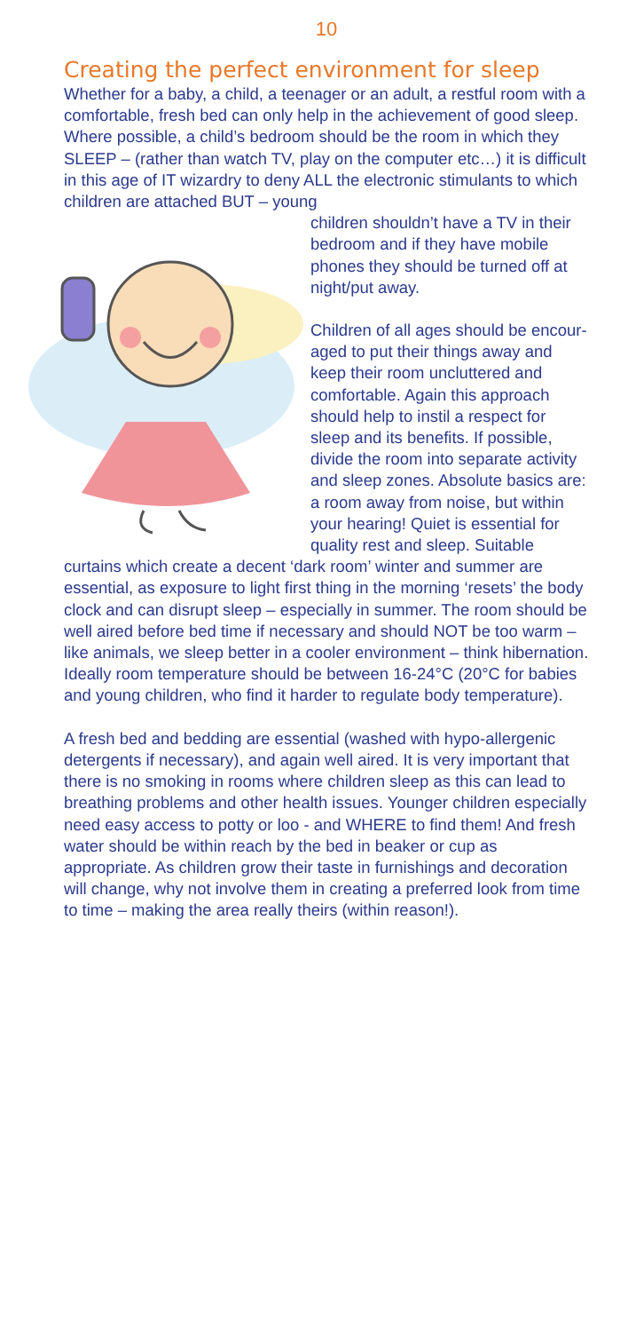10
Creating the perfect environment for sleep
Whether for a baby, a child, a teenager or an adult, a restful room with a comfortable, fresh bed can only help in the achievement of good sleep. Where possible, a child’s bedroom should be the room in which they SLEEP – (rather than watch TV, play on the computer etc…) it is difficult in this age of IT wizardry to deny ALL the electronic stimulants to which children are attached BUT – young
children shouldn’t have a TV in their bedroom and if they have mobile phones they should be turned off at night/put away.
Children of all ages should be encour-aged to put their things away and keep their room uncluttered and comfortable. Again this approach should help to instil a respect for sleep and its benefits. If possible, divide the room into separate activity and sleep zones. Absolute basics are: a room away from noise, but within your hearing! Quiet is essential for quality rest and sleep. Suitable curtains which create a decent ‘dark room’ winter and summer are essential, as exposure to light first thing in the morning ‘resets’ the body clock and can disrupt sleep – especially in summer. The room should be well aired before bed time if necessary and should NOT be too warm – like animals, we sleep better in a cooler environment – think hibernation. Ideally room temperature should be between 16-24°C (20°C for babies and young children, who find it harder to regulate body temperature).
A fresh bed and bedding are essential (washed with hypo-allergenic detergents if necessary), and again well aired. It is very important that there is no smoking in rooms where children sleep as this can lead to breathing problems and other health issues. Younger children especially need easy access to potty or loo - and WHERE to find them! And fresh water should be within reach by the bed in beaker or cup as appropriate. As children grow their taste in furnishings and decoration will change, why not involve them in creating a preferred look from time to time – making the area really theirs (within reason!).